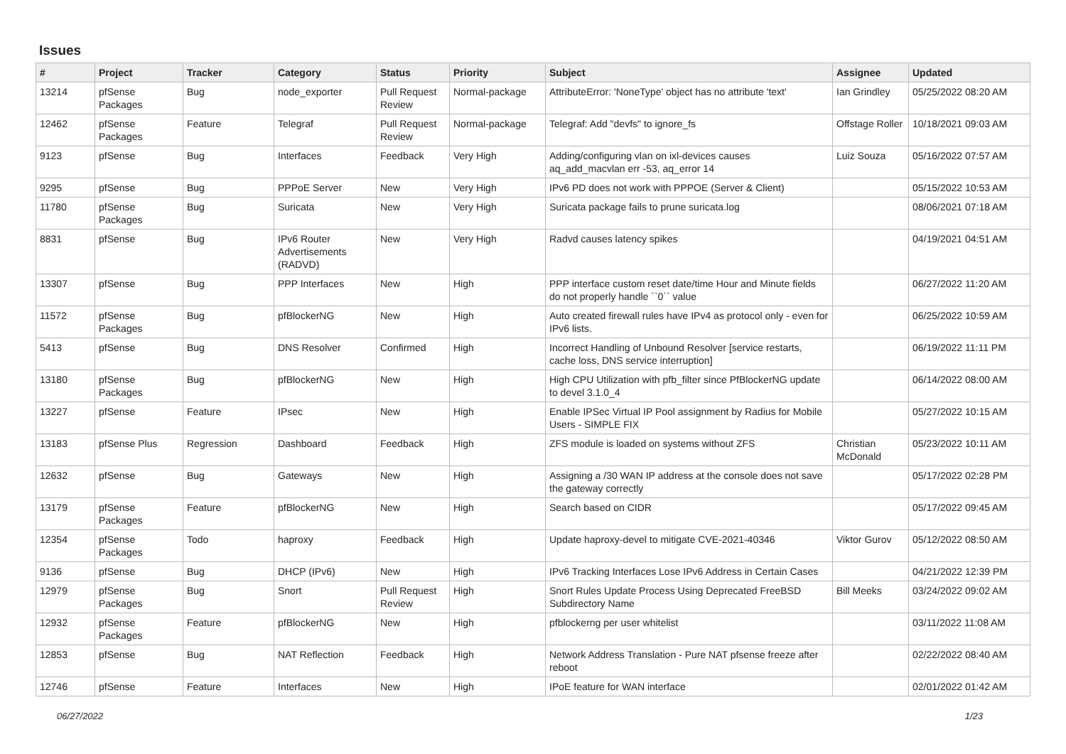Issues
| # | Project | Tracker | Category | Status | Priority | Subject | Assignee | Updated |
| --- | --- | --- | --- | --- | --- | --- | --- | --- |
| 13214 | pfSense Packages | Bug | node_exporter | Pull Request Review | Normal-package | AttributeError: 'NoneType' object has no attribute 'text' | Ian Grindley | 05/25/2022 08:20 AM |
| 12462 | pfSense Packages | Feature | Telegraf | Pull Request Review | Normal-package | Telegraf: Add "devfs" to ignore_fs | Offstage Roller | 10/18/2021 09:03 AM |
| 9123 | pfSense | Bug | Interfaces | Feedback | Very High | Adding/configuring vlan on ixl-devices causes aq_add_macvlan err -53, aq_error 14 | Luiz Souza | 05/16/2022 07:57 AM |
| 9295 | pfSense | Bug | PPPoE Server | New | Very High | IPv6 PD does not work with PPPOE (Server & Client) | | 05/15/2022 10:53 AM |
| 11780 | pfSense Packages | Bug | Suricata | New | Very High | Suricata package fails to prune suricata.log | | 08/06/2021 07:18 AM |
| 8831 | pfSense | Bug | IPv6 Router Advertisements (RADVD) | New | Very High | Radvd causes latency spikes | | 04/19/2021 04:51 AM |
| 13307 | pfSense | Bug | PPP Interfaces | New | High | PPP interface custom reset date/time Hour and Minute fields do not properly handle ``0`` value | | 06/27/2022 11:20 AM |
| 11572 | pfSense Packages | Bug | pfBlockerNG | New | High | Auto created firewall rules have IPv4 as protocol only - even for IPv6 lists. | | 06/25/2022 10:59 AM |
| 5413 | pfSense | Bug | DNS Resolver | Confirmed | High | Incorrect Handling of Unbound Resolver [service restarts, cache loss, DNS service interruption] | | 06/19/2022 11:11 PM |
| 13180 | pfSense Packages | Bug | pfBlockerNG | New | High | High CPU Utilization with pfb_filter since PfBlockerNG update to devel 3.1.0_4 | | 06/14/2022 08:00 AM |
| 13227 | pfSense | Feature | IPsec | New | High | Enable IPSec Virtual IP Pool assignment by Radius for Mobile Users - SIMPLE FIX | | 05/27/2022 10:15 AM |
| 13183 | pfSense Plus | Regression | Dashboard | Feedback | High | ZFS module is loaded on systems without ZFS | Christian McDonald | 05/23/2022 10:11 AM |
| 12632 | pfSense | Bug | Gateways | New | High | Assigning a /30 WAN IP address at the console does not save the gateway correctly | | 05/17/2022 02:28 PM |
| 13179 | pfSense Packages | Feature | pfBlockerNG | New | High | Search based on CIDR | | 05/17/2022 09:45 AM |
| 12354 | pfSense Packages | Todo | haproxy | Feedback | High | Update haproxy-devel to mitigate CVE-2021-40346 | Viktor Gurov | 05/12/2022 08:50 AM |
| 9136 | pfSense | Bug | DHCP (IPv6) | New | High | IPv6 Tracking Interfaces Lose IPv6 Address in Certain Cases | | 04/21/2022 12:39 PM |
| 12979 | pfSense Packages | Bug | Snort | Pull Request Review | High | Snort Rules Update Process Using Deprecated FreeBSD Subdirectory Name | Bill Meeks | 03/24/2022 09:02 AM |
| 12932 | pfSense Packages | Feature | pfBlockerNG | New | High | pfblockerng per user whitelist | | 03/11/2022 11:08 AM |
| 12853 | pfSense | Bug | NAT Reflection | Feedback | High | Network Address Translation - Pure NAT pfsense freeze after reboot | | 02/22/2022 08:40 AM |
| 12746 | pfSense | Feature | Interfaces | New | High | IPoE feature for WAN interface | | 02/01/2022 01:42 AM |
06/27/2022 1/23